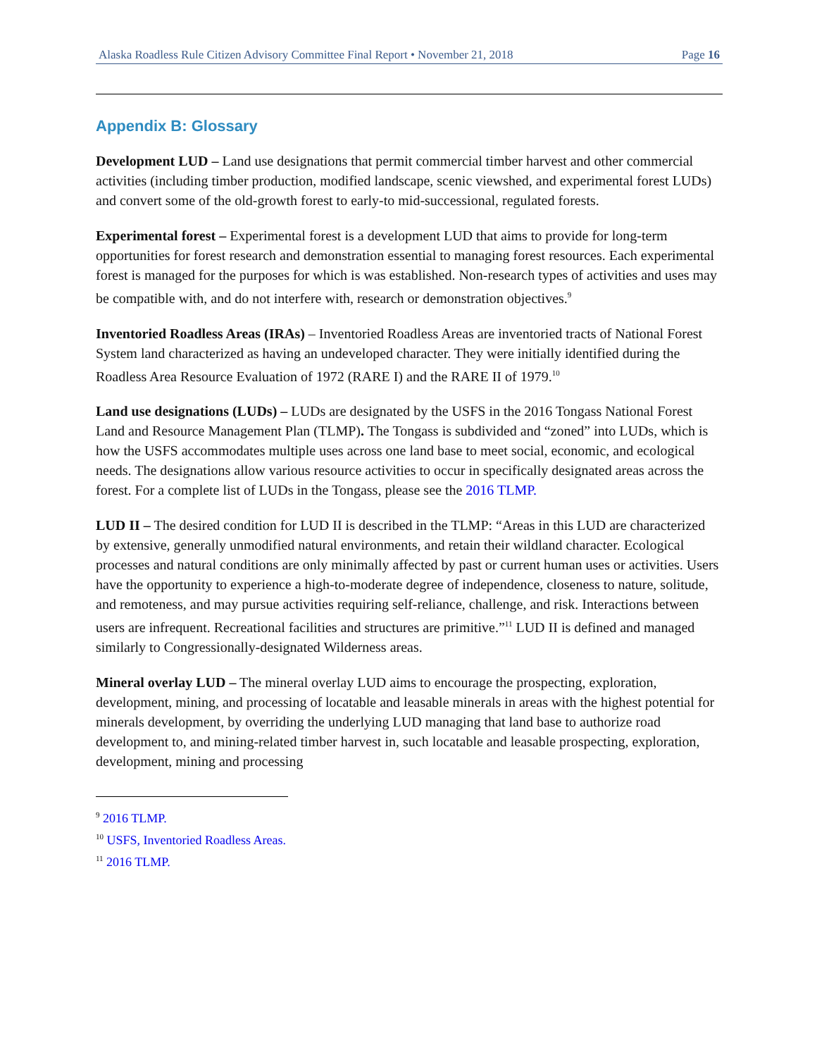Alaska Roadless Rule Citizen Advisory Committee Final Report • November 21, 2018 Page 16
Appendix B: Glossary
Development LUD – Land use designations that permit commercial timber harvest and other commercial activities (including timber production, modified landscape, scenic viewshed, and experimental forest LUDs) and convert some of the old-growth forest to early-to mid-successional, regulated forests.
Experimental forest – Experimental forest is a development LUD that aims to provide for long-term opportunities for forest research and demonstration essential to managing forest resources. Each experimental forest is managed for the purposes for which is was established. Non-research types of activities and uses may be compatible with, and do not interfere with, research or demonstration objectives.<sup>9</sup>
Inventoried Roadless Areas (IRAs) – Inventoried Roadless Areas are inventoried tracts of National Forest System land characterized as having an undeveloped character. They were initially identified during the Roadless Area Resource Evaluation of 1972 (RARE I) and the RARE II of 1979.<sup>10</sup>
Land use designations (LUDs) – LUDs are designated by the USFS in the 2016 Tongass National Forest Land and Resource Management Plan (TLMP). The Tongass is subdivided and “zoned” into LUDs, which is how the USFS accommodates multiple uses across one land base to meet social, economic, and ecological needs. The designations allow various resource activities to occur in specifically designated areas across the forest. For a complete list of LUDs in the Tongass, please see the 2016 TLMP.
LUD II – The desired condition for LUD II is described in the TLMP: “Areas in this LUD are characterized by extensive, generally unmodified natural environments, and retain their wildland character. Ecological processes and natural conditions are only minimally affected by past or current human uses or activities. Users have the opportunity to experience a high-to-moderate degree of independence, closeness to nature, solitude, and remoteness, and may pursue activities requiring self-reliance, challenge, and risk. Interactions between users are infrequent. Recreational facilities and structures are primitive.”<sup>11</sup> LUD II is defined and managed similarly to Congressionally-designated Wilderness areas.
Mineral overlay LUD – The mineral overlay LUD aims to encourage the prospecting, exploration, development, mining, and processing of locatable and leasable minerals in areas with the highest potential for minerals development, by overriding the underlying LUD managing that land base to authorize road development to, and mining-related timber harvest in, such locatable and leasable prospecting, exploration, development, mining and processing
<sup>9</sup> 2016 TLMP.
<sup>10</sup> USFS, Inventoried Roadless Areas.
<sup>11</sup> 2016 TLMP.